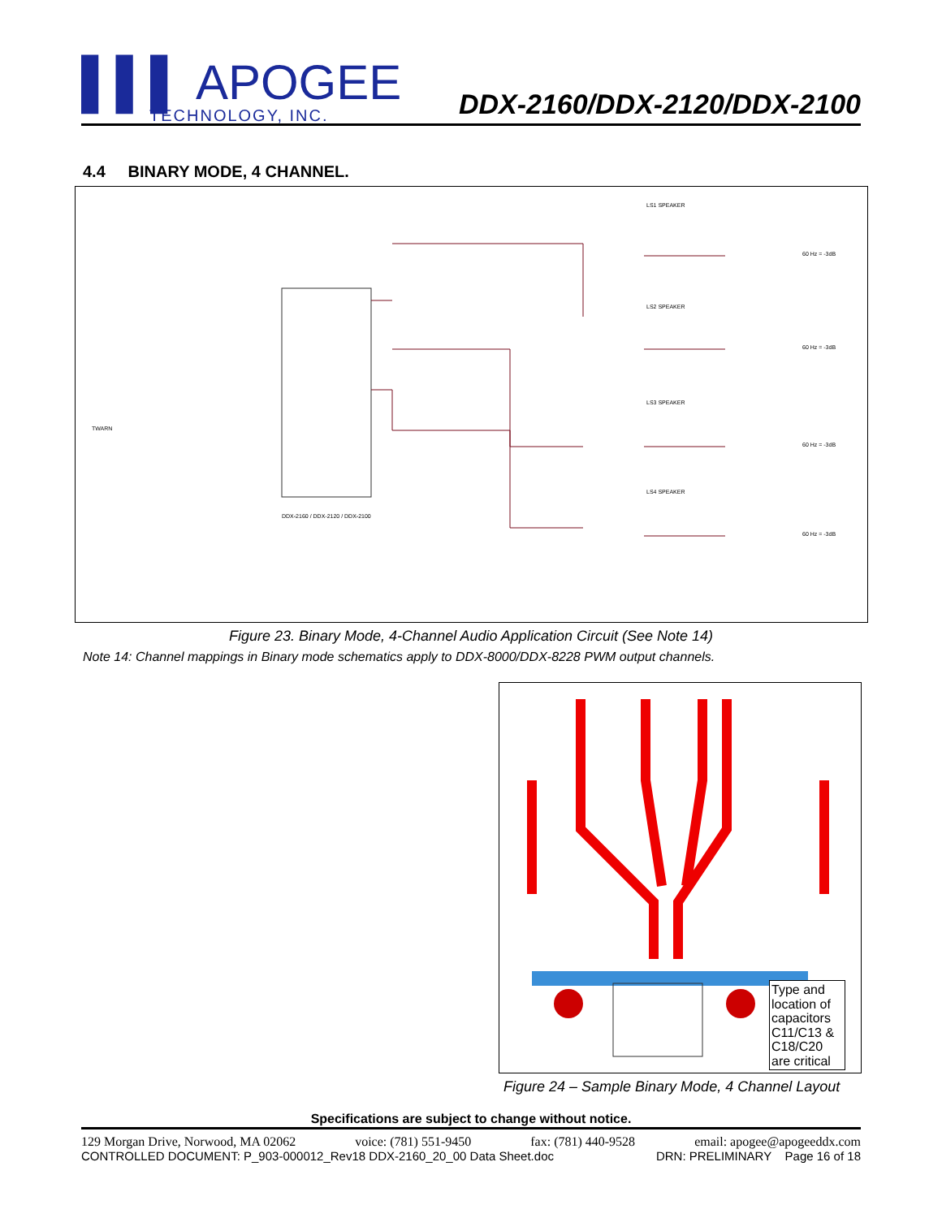▌▌▌ APOGEE
TECHNOLOGY, INC.
DDX-2160/DDX-2120/DDX-2100
4.4 BINARY MODE, 4 CHANNEL.
DDX-2160 / DDX-2120 / DDX-2100
TWARN
60 Hz = -3dB
60 Hz = -3dB
60 Hz = -3dB
60 Hz = -3dB
LS1 SPEAKER
LS2 SPEAKER
LS3 SPEAKER
LS4 SPEAKER
Figure 23. Binary Mode, 4-Channel Audio Application Circuit (See Note 14)
Note 14: Channel mappings in Binary mode schematics apply to DDX-8000/DDX-8228 PWM output channels.
Type and location of capacitors C11/C13 & C18/C20 are critical
Figure 24 – Sample Binary Mode, 4 Channel Layout
Specifications are subject to change without notice.
129 Morgan Drive, Norwood, MA 02062 voice: (781) 551-9450 fax: (781) 440-9528 email: apogee@apogeeddx.com
CONTROLLED DOCUMENT: P_903-000012_Rev18 DDX-2160_20_00 Data Sheet.doc DRN: PRELIMINARY Page 16 of 18